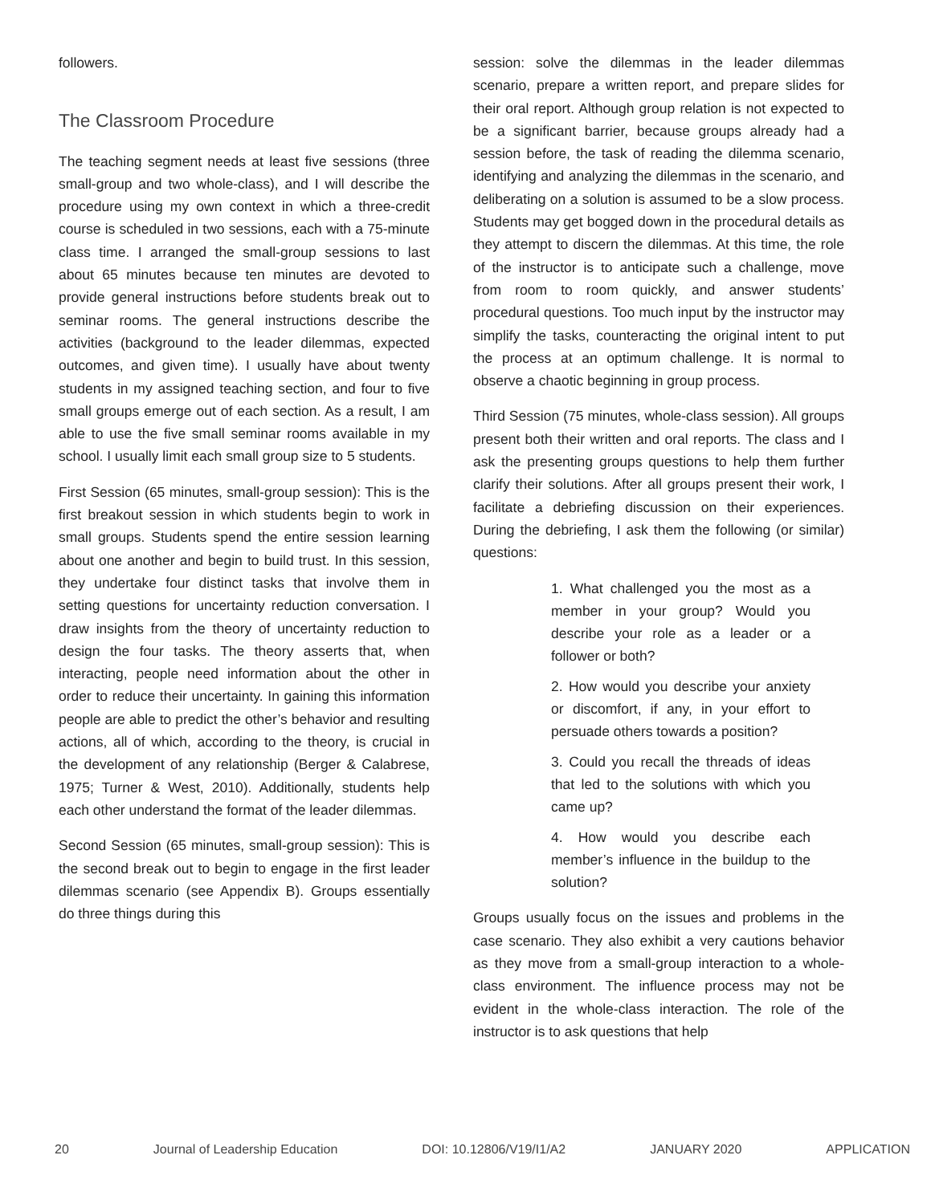followers.
The Classroom Procedure
The teaching segment needs at least five sessions (three small-group and two whole-class), and I will describe the procedure using my own context in which a three-credit course is scheduled in two sessions, each with a 75-minute class time. I arranged the small-group sessions to last about 65 minutes because ten minutes are devoted to provide general instructions before students break out to seminar rooms. The general instructions describe the activities (background to the leader dilemmas, expected outcomes, and given time). I usually have about twenty students in my assigned teaching section, and four to five small groups emerge out of each section. As a result, I am able to use the five small seminar rooms available in my school. I usually limit each small group size to 5 students.
First Session (65 minutes, small-group session): This is the first breakout session in which students begin to work in small groups. Students spend the entire session learning about one another and begin to build trust. In this session, they undertake four distinct tasks that involve them in setting questions for uncertainty reduction conversation. I draw insights from the theory of uncertainty reduction to design the four tasks. The theory asserts that, when interacting, people need information about the other in order to reduce their uncertainty. In gaining this information people are able to predict the other’s behavior and resulting actions, all of which, according to the theory, is crucial in the development of any relationship (Berger & Calabrese, 1975; Turner & West, 2010). Additionally, students help each other understand the format of the leader dilemmas.
Second Session (65 minutes, small-group session): This is the second break out to begin to engage in the first leader dilemmas scenario (see Appendix B). Groups essentially do three things during this
session: solve the dilemmas in the leader dilemmas scenario, prepare a written report, and prepare slides for their oral report. Although group relation is not expected to be a significant barrier, because groups already had a session before, the task of reading the dilemma scenario, identifying and analyzing the dilemmas in the scenario, and deliberating on a solution is assumed to be a slow process. Students may get bogged down in the procedural details as they attempt to discern the dilemmas. At this time, the role of the instructor is to anticipate such a challenge, move from room to room quickly, and answer students’ procedural questions. Too much input by the instructor may simplify the tasks, counteracting the original intent to put the process at an optimum challenge. It is normal to observe a chaotic beginning in group process.
Third Session (75 minutes, whole-class session). All groups present both their written and oral reports. The class and I ask the presenting groups questions to help them further clarify their solutions. After all groups present their work, I facilitate a debriefing discussion on their experiences. During the debriefing, I ask them the following (or similar) questions:
1. What challenged you the most as a member in your group? Would you describe your role as a leader or a follower or both?
2. How would you describe your anxiety or discomfort, if any, in your effort to persuade others towards a position?
3. Could you recall the threads of ideas that led to the solutions with which you came up?
4. How would you describe each member’s influence in the buildup to the solution?
Groups usually focus on the issues and problems in the case scenario. They also exhibit a very cautions behavior as they move from a small-group interaction to a whole-class environment. The influence process may not be evident in the whole-class interaction. The role of the instructor is to ask questions that help
20 Journal of Leadership Education DOI: 10.12806/V19/I1/A2 JANUARY 2020 APPLICATION